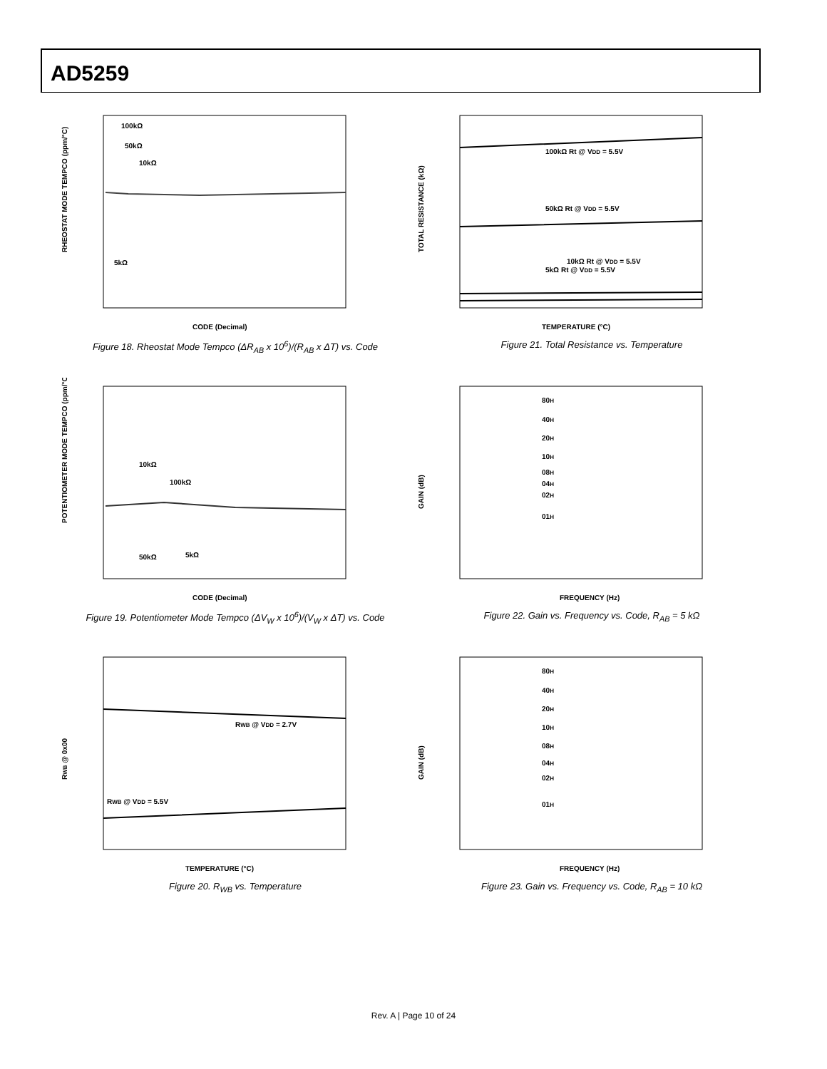AD5259
RHEOSTAT MODE TEMPCO (ppm/°C)
100kΩ
50kΩ
10kΩ
5kΩ
CODE (Decimal)
Figure 18. Rheostat Mode Tempco (ΔR<sub>AB</sub> x 10<sup>6</sup>)/(R<sub>AB</sub> x ΔT) vs. Code
TOTAL RESISTANCE (kΩ)
100kΩ Rt @ VDD = 5.5V
50kΩ Rt @ VDD = 5.5V
10kΩ Rt @ VDD = 5.5V
5kΩ Rt @ VDD = 5.5V
TEMPERATURE (°C)
Figure 21. Total Resistance vs. Temperature
POTENTIOMETER MODE TEMPCO (ppm/°C)
10kΩ
100kΩ
50kΩ
5kΩ
CODE (Decimal)
Figure 19. Potentiometer Mode Tempco (ΔV<sub>W</sub> x 10<sup>6</sup>)/(V<sub>W</sub> x ΔT) vs. Code
GAIN (dB)
80H
40H
20H
10H
08H
04H
02H
01H
FREQUENCY (Hz)
Figure 22. Gain vs. Frequency vs. Code, R<sub>AB</sub> = 5 kΩ
RWB @ 0x00
RWB @ VDD = 2.7V
RWB @ VDD = 5.5V
TEMPERATURE (°C)
Figure 20. R<sub>WB</sub> vs. Temperature
GAIN (dB)
80H
40H
20H
10H
08H
04H
02H
01H
FREQUENCY (Hz)
Figure 23. Gain vs. Frequency vs. Code, R<sub>AB</sub> = 10 kΩ
Rev. A | Page 10 of 24